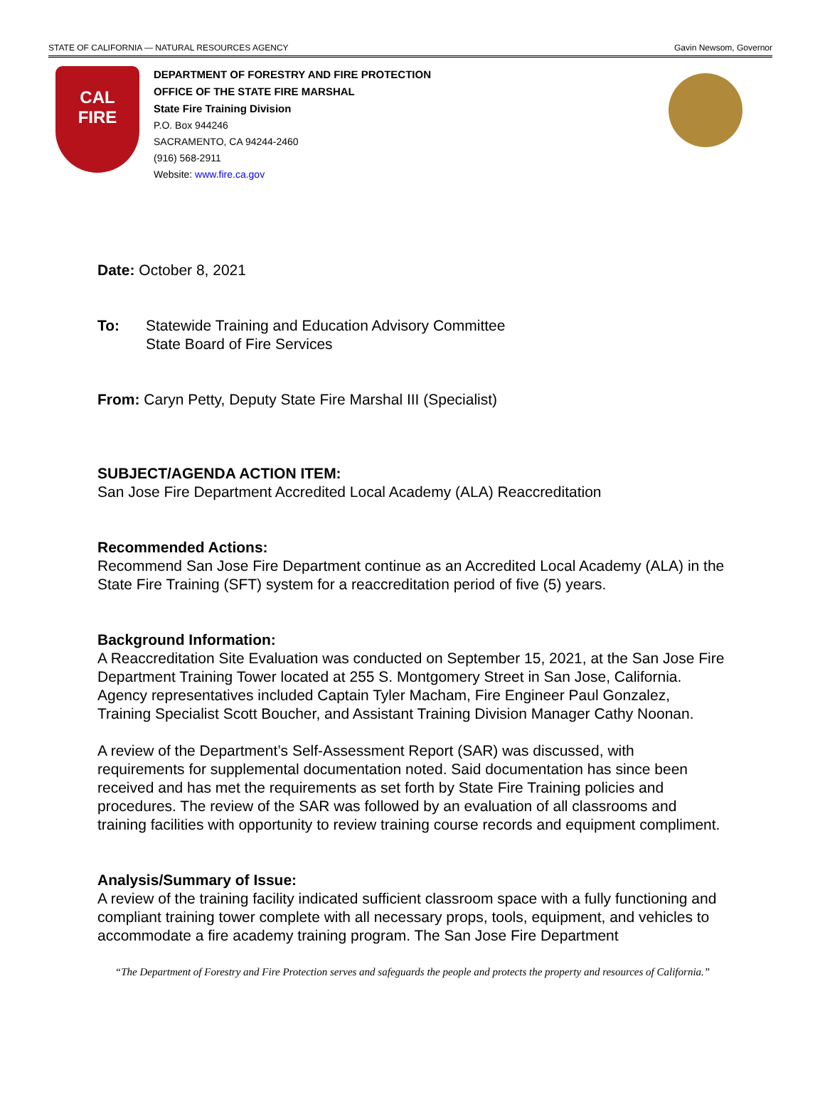STATE OF CALIFORNIA — NATURAL RESOURCES AGENCY Gavin Newsom, Governor
CAL
FIRE
DEPARTMENT OF FORESTRY AND FIRE PROTECTION
OFFICE OF THE STATE FIRE MARSHAL
State Fire Training Division
P.O. Box 944246
SACRAMENTO, CA 94244-2460
(916) 568-2911
Website: www.fire.ca.gov
Date: October 8, 2021
To: Statewide Training and Education Advisory Committee
State Board of Fire Services
From: Caryn Petty, Deputy State Fire Marshal III (Specialist)
SUBJECT/AGENDA ACTION ITEM:
San Jose Fire Department Accredited Local Academy (ALA) Reaccreditation
Recommended Actions:
Recommend San Jose Fire Department continue as an Accredited Local Academy (ALA) in the State Fire Training (SFT) system for a reaccreditation period of five (5) years.
Background Information:
A Reaccreditation Site Evaluation was conducted on September 15, 2021, at the San Jose Fire Department Training Tower located at 255 S. Montgomery Street in San Jose, California. Agency representatives included Captain Tyler Macham, Fire Engineer Paul Gonzalez, Training Specialist Scott Boucher, and Assistant Training Division Manager Cathy Noonan.
A review of the Department’s Self-Assessment Report (SAR) was discussed, with requirements for supplemental documentation noted. Said documentation has since been received and has met the requirements as set forth by State Fire Training policies and procedures. The review of the SAR was followed by an evaluation of all classrooms and training facilities with opportunity to review training course records and equipment compliment.
Analysis/Summary of Issue:
A review of the training facility indicated sufficient classroom space with a fully functioning and compliant training tower complete with all necessary props, tools, equipment, and vehicles to accommodate a fire academy training program. The San Jose Fire Department
“The Department of Forestry and Fire Protection serves and safeguards the people and protects the property and resources of California.”